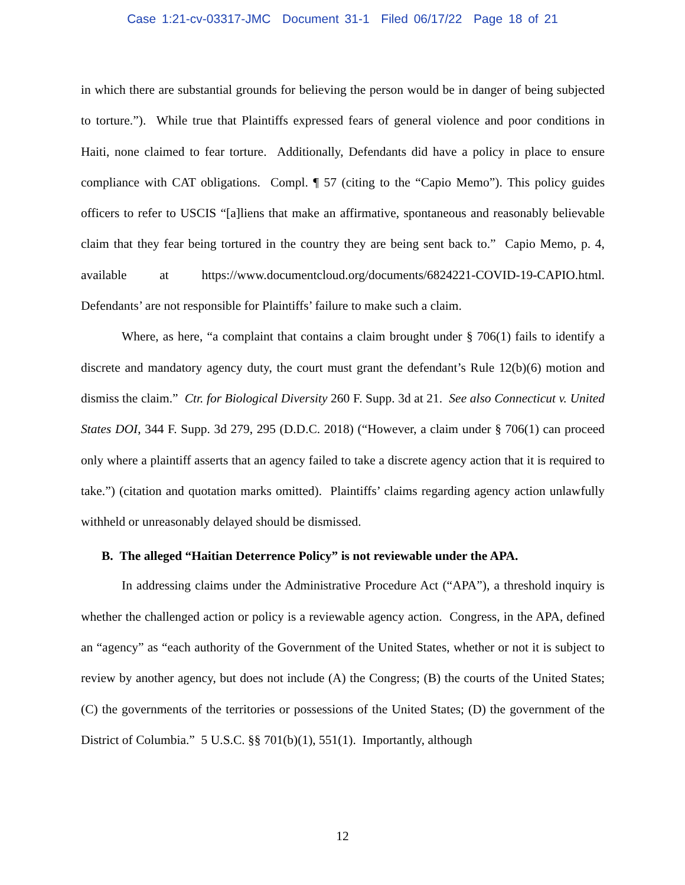Case 1:21-cv-03317-JMC Document 31-1 Filed 06/17/22 Page 18 of 21
in which there are substantial grounds for believing the person would be in danger of being subjected to torture.”). While true that Plaintiffs expressed fears of general violence and poor conditions in Haiti, none claimed to fear torture. Additionally, Defendants did have a policy in place to ensure compliance with CAT obligations. Compl. ¶ 57 (citing to the “Capio Memo”). This policy guides officers to refer to USCIS “[a]liens that make an affirmative, spontaneous and reasonably believable claim that they fear being tortured in the country they are being sent back to.” Capio Memo, p. 4, available at https://www.documentcloud.org/documents/6824221-COVID-19-CAPIO.html. Defendants’ are not responsible for Plaintiffs’ failure to make such a claim.
Where, as here, “a complaint that contains a claim brought under § 706(1) fails to identify a discrete and mandatory agency duty, the court must grant the defendant’s Rule 12(b)(6) motion and dismiss the claim.” Ctr. for Biological Diversity 260 F. Supp. 3d at 21. See also Connecticut v. United States DOI, 344 F. Supp. 3d 279, 295 (D.D.C. 2018) (“However, a claim under § 706(1) can proceed only where a plaintiff asserts that an agency failed to take a discrete agency action that it is required to take.”) (citation and quotation marks omitted). Plaintiffs’ claims regarding agency action unlawfully withheld or unreasonably delayed should be dismissed.
B. The alleged “Haitian Deterrence Policy” is not reviewable under the APA.
In addressing claims under the Administrative Procedure Act (“APA”), a threshold inquiry is whether the challenged action or policy is a reviewable agency action. Congress, in the APA, defined an “agency” as “each authority of the Government of the United States, whether or not it is subject to review by another agency, but does not include (A) the Congress; (B) the courts of the United States; (C) the governments of the territories or possessions of the United States; (D) the government of the District of Columbia.” 5 U.S.C. §§ 701(b)(1), 551(1). Importantly, although
12